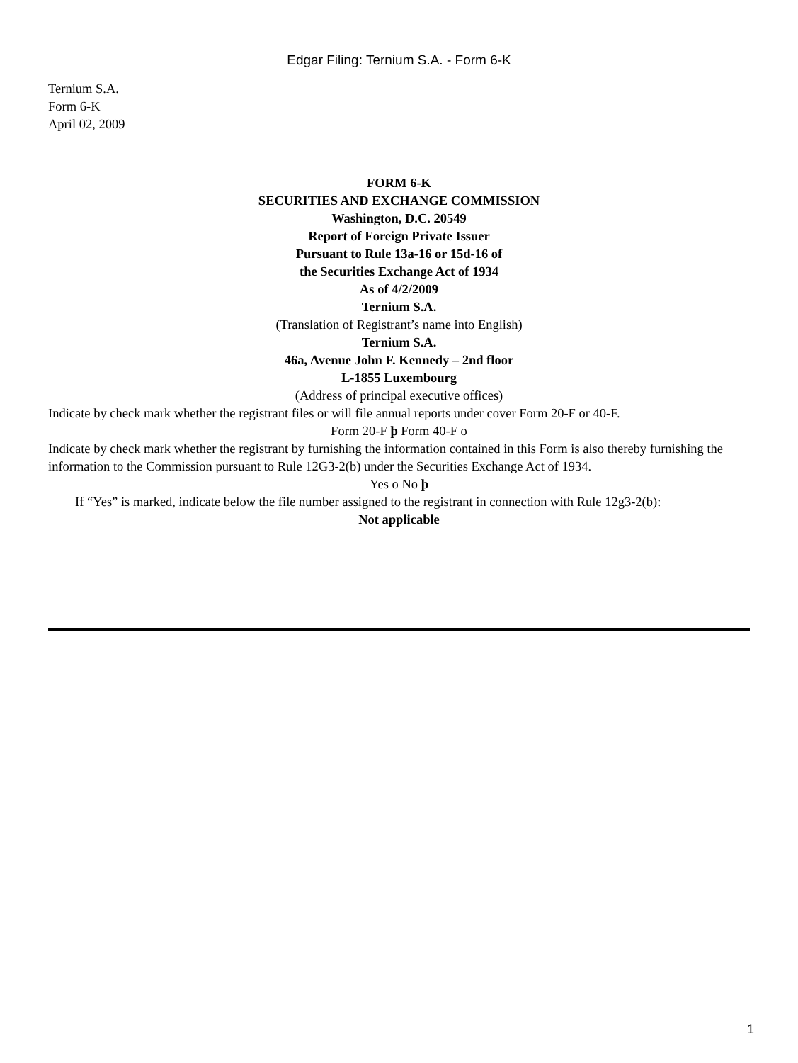Edgar Filing: Ternium S.A. - Form 6-K
Ternium S.A.
Form 6-K
April 02, 2009
FORM 6-K
SECURITIES AND EXCHANGE COMMISSION
Washington, D.C. 20549
Report of Foreign Private Issuer
Pursuant to Rule 13a-16 or 15d-16 of
the Securities Exchange Act of 1934
As of 4/2/2009
Ternium S.A.
(Translation of Registrant’s name into English)
Ternium S.A.
46a, Avenue John F. Kennedy – 2nd floor
L-1855 Luxembourg
(Address of principal executive offices)
Indicate by check mark whether the registrant files or will file annual reports under cover Form 20-F or 40-F.
Form 20-F þ Form 40-F o
Indicate by check mark whether the registrant by furnishing the information contained in this Form is also thereby furnishing the information to the Commission pursuant to Rule 12G3-2(b) under the Securities Exchange Act of 1934.
Yes o No þ
If “Yes” is marked, indicate below the file number assigned to the registrant in connection with Rule 12g3-2(b):
Not applicable
1